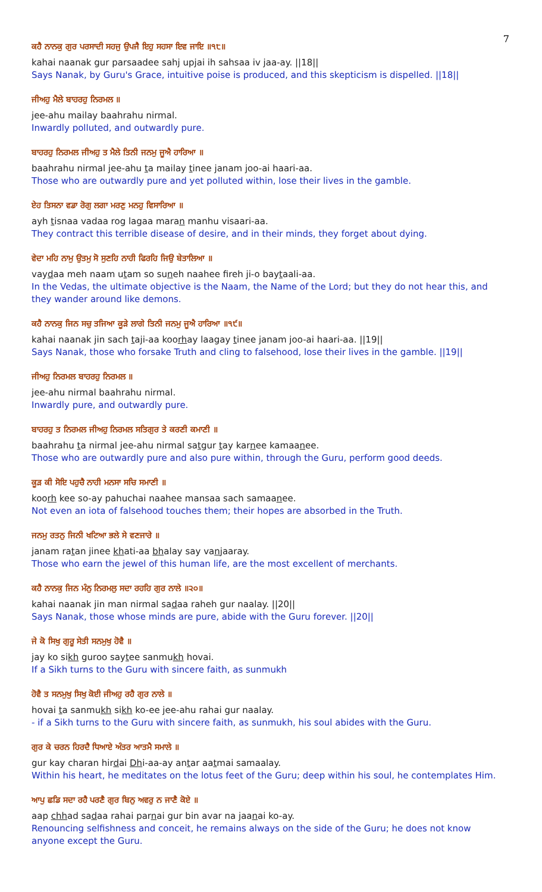7
ਕਹੈ ਨਾਨਕੁ ਗੁਰ ਪਰਸਾਦੀ ਸਹਜੁ ਉਪਜੈ ਇਹੁ ਸਹਸਾ ਇਵ ਜਾਇ ॥੧੮॥
kahai naanak gur parsaadee sahj upjai ih sahsaa iv jaa-ay. ||18||
Says Nanak, by Guru's Grace, intuitive poise is produced, and this skepticism is dispelled. ||18||
ਜੀਅਹੁ ਮੈਲੇ ਬਾਹਰਹੁ ਨਿਰਮਲ ॥
jee-ahu mailay baahrahu nirmal.
Inwardly polluted, and outwardly pure.
ਬਾਹਰਹੁ ਨਿਰਮਲ ਜੀਅਹੁ ਤ ਮੈਲੇ ਤਿਨੀ ਜਨਮੁ ਜੂਐ ਹਾਰਿਆ ॥
baahrahu nirmal jee-ahu ta mailay tinee janam joo-ai haari-aa.
Those who are outwardly pure and yet polluted within, lose their lives in the gamble.
ਏਹ ਤਿਸਨਾ ਵਡਾ ਰੋਗੁ ਲਗਾ ਮਰਣੁ ਮਨਹੁ ਵਿਸਾਰਿਆ ॥
ayh tisnaa vadaa rog lagaa maran manhu visaari-aa.
They contract this terrible disease of desire, and in their minds, they forget about dying.
ਵੇਦਾ ਮਹਿ ਨਾਮੁ ਉਤਮੁ ਸੋ ਸੁਣਹਿ ਨਾਹੀ ਫਿਰਹਿ ਜਿਉ ਬੇਤਾਲਿਆ ॥
vaydaa meh naam utam so suneh naahee fireh ji-o baytaali-aa.
In the Vedas, the ultimate objective is the Naam, the Name of the Lord; but they do not hear this, and they wander around like demons.
ਕਹੈ ਨਾਨਕੁ ਜਿਨ ਸਚੁ ਤਜਿਆ ਕੂੜੇ ਲਾਗੇ ਤਿਨੀ ਜਨਮੁ ਜੂਐ ਹਾਰਿਆ ॥੧੯॥
kahai naanak jin sach taji-aa koorhay laagay tinee janam joo-ai haari-aa. ||19||
Says Nanak, those who forsake Truth and cling to falsehood, lose their lives in the gamble. ||19||
ਜੀਅਹੁ ਨਿਰਮਲ ਬਾਹਰਹੁ ਨਿਰਮਲ ॥
jee-ahu nirmal baahrahu nirmal.
Inwardly pure, and outwardly pure.
ਬਾਹਰਹੁ ਤ ਨਿਰਮਲ ਜੀਅਹੁ ਨਿਰਮਲ ਸਤਿਗੁਰ ਤੇ ਕਰਣੀ ਕਮਾਣੀ ॥
baahrahu ta nirmal jee-ahu nirmal satgur tay karnee kamaanee.
Those who are outwardly pure and also pure within, through the Guru, perform good deeds.
ਕੂੜ ਕੀ ਸੋਇ ਪਹੁਚੈ ਨਾਹੀ ਮਨਸਾ ਸਚਿ ਸਮਾਣੀ ॥
koorh kee so-ay pahuchai naahee mansaa sach samaanee.
Not even an iota of falsehood touches them; their hopes are absorbed in the Truth.
ਜਨਮੁ ਰਤਨੁ ਜਿਨੀ ਖਟਿਆ ਭਲੇ ਸੇ ਵਣਜਾਰੇ ॥
janam ratan jinee khati-aa bhalay say vanjaaray.
Those who earn the jewel of this human life, are the most excellent of merchants.
ਕਹੈ ਨਾਨਕੁ ਜਿਨ ਮੰਨੁ ਨਿਰਮਲੁ ਸਦਾ ਰਹਹਿ ਗੁਰ ਨਾਲੇ ॥੨੦॥
kahai naanak jin man nirmal sadaa raheh gur naalay. ||20||
Says Nanak, those whose minds are pure, abide with the Guru forever. ||20||
ਜੇ ਕੋ ਸਿਖੁ ਗੁਰੂ ਸੇਤੀ ਸਨਮੁਖੁ ਹੋਵੈ ॥
jay ko sikh guroo saytee sanmukh hovai.
If a Sikh turns to the Guru with sincere faith, as sunmukh
ਹੋਵੈ ਤ ਸਨਮੁਖੁ ਸਿਖੁ ਕੋਈ ਜੀਅਹੁ ਰਹੈ ਗੁਰ ਨਾਲੇ ॥
hovai ta sanmukh sikh ko-ee jee-ahu rahai gur naalay.
- if a Sikh turns to the Guru with sincere faith, as sunmukh, his soul abides with the Guru.
ਗੁਰ ਕੇ ਚਰਨ ਹਿਰਦੈ ਧਿਆਏ ਅੰਤਰ ਆਤਮੈ ਸਮਾਲੇ ॥
gur kay charan hirdai Dhi-aa-ay antar aatmai samaalay.
Within his heart, he meditates on the lotus feet of the Guru; deep within his soul, he contemplates Him.
ਆਪੁ ਛਡਿ ਸਦਾ ਰਹੈ ਪਰਣੈ ਗੁਰ ਬਿਨੁ ਅਵਰੁ ਨ ਜਾਣੈ ਕੋਏ ॥
aap chhad sadaa rahai parnai gur bin avar na jaanai ko-ay.
Renouncing selfishness and conceit, he remains always on the side of the Guru; he does not know anyone except the Guru.